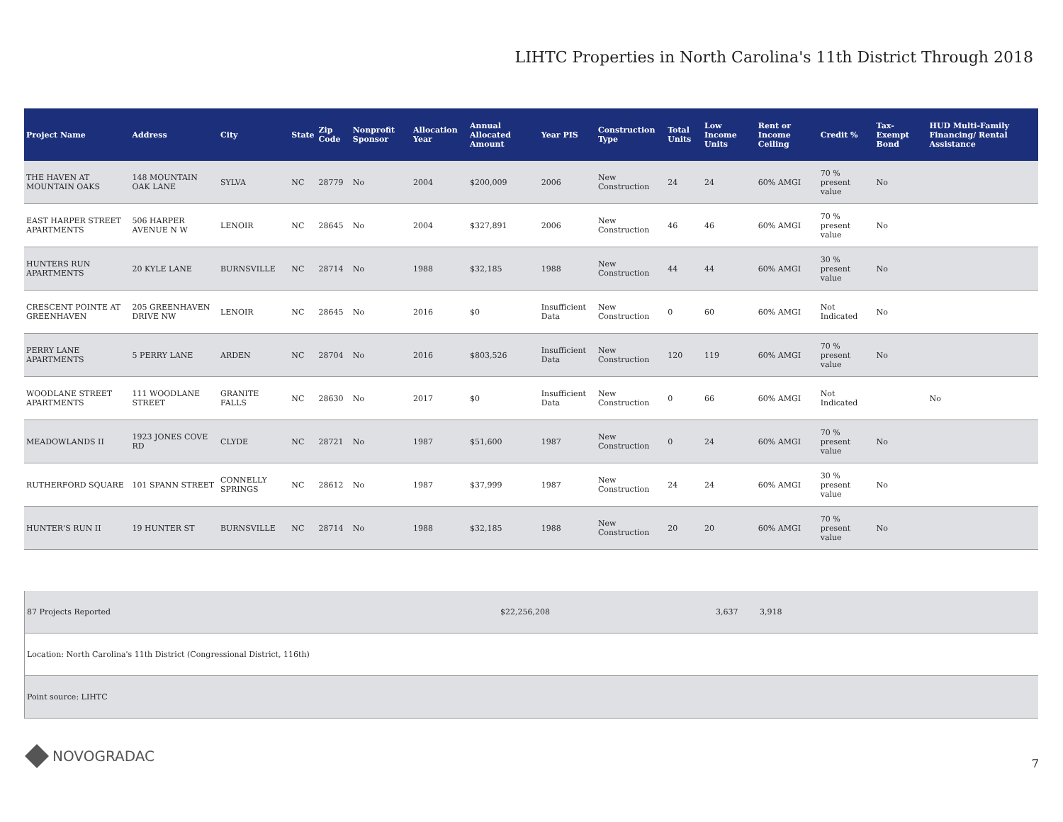LIHTC Properties in North Carolina's 11th District Through 2018
| Project Name | Address | City | State | Zip Code | Nonprofit Sponsor | Allocation Year | Annual Allocated Amount | Year PIS | Construction Type | Total Units | Low Income Units | Rent or Income Ceiling | Credit % | Tax-Exempt Bond | HUD Multi-Family Financing/ Rental Assistance |
| --- | --- | --- | --- | --- | --- | --- | --- | --- | --- | --- | --- | --- | --- | --- | --- |
| THE HAVEN AT MOUNTAIN OAKS | 148 MOUNTAIN OAK LANE | SYLVA | NC | 28779 | No | 2004 | $200,009 | 2006 | New Construction | 24 | 24 | 60% AMGI | 70 % present value | No | |
| EAST HARPER STREET APARTMENTS | 506 HARPER AVENUE N W | LENOIR | NC | 28645 | No | 2004 | $327,891 | 2006 | New Construction | 46 | 46 | 60% AMGI | 70 % present value | No | |
| HUNTERS RUN APARTMENTS | 20 KYLE LANE | BURNSVILLE | NC | 28714 | No | 1988 | $32,185 | 1988 | New Construction | 44 | 44 | 60% AMGI | 30 % present value | No | |
| CRESCENT POINTE AT GREENHAVEN | 205 GREENHAVEN DRIVE NW | LENOIR | NC | 28645 | No | 2016 | $0 | Insufficient Data | New Construction | 0 | 60 | 60% AMGI | Not Indicated | No | |
| PERRY LANE APARTMENTS | 5 PERRY LANE | ARDEN | NC | 28704 | No | 2016 | $803,526 | Insufficient Data | New Construction | 120 | 119 | 60% AMGI | 70 % present value | No | |
| WOODLANE STREET APARTMENTS | 111 WOODLANE STREET | GRANITE FALLS | NC | 28630 | No | 2017 | $0 | Insufficient Data | New Construction | 0 | 66 | 60% AMGI | Not Indicated | | No |
| MEADOWLANDS II | 1923 JONES COVE RD | CLYDE | NC | 28721 | No | 1987 | $51,600 | 1987 | New Construction | 0 | 24 | 60% AMGI | 70 % present value | No | |
| RUTHERFORD SQUARE | 101 SPANN STREET | CONNELLY SPRINGS | NC | 28612 | No | 1987 | $37,999 | 1987 | New Construction | 24 | 24 | 60% AMGI | 30 % present value | No | |
| HUNTER'S RUN II | 19 HUNTER ST | BURNSVILLE | NC | 28714 | No | 1988 | $32,185 | 1988 | New Construction | 20 | 20 | 60% AMGI | 70 % present value | No | |
| 87 Projects Reported | $22,256,208 | 3,637 | 3,918 |
| Location: North Carolina's 11th District (Congressional District, 116th) | | | |
| Point source: LIHTC | | | |
NOVOGRADAC 7